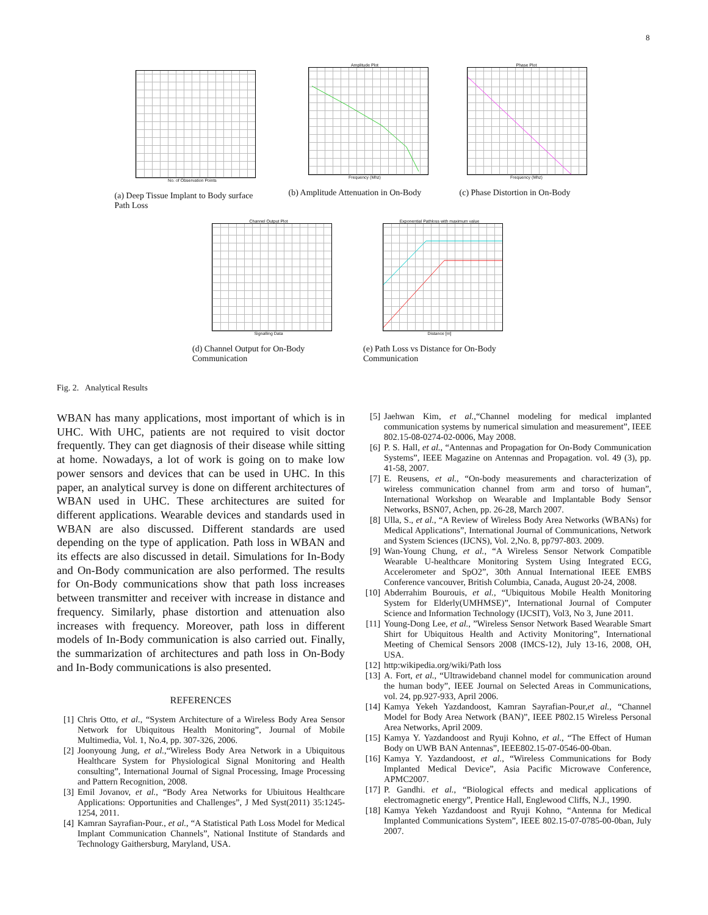8
No. of Observation Points
(a) Deep Tissue Implant to Body surface Path Loss
Amplitude Plot
Frequency (Mhz)
(b) Amplitude Attenuation in On-Body
Phase Plot
Frequency (Mhz)
(c) Phase Distortion in On-Body
Channel Output Plot
Signalling Data
(d) Channel Output for On-Body Communication
Exponential Pathloss with maximum value
Distance [m]
(e) Path Loss vs Distance for On-Body Communication
Fig. 2. Analytical Results
WBAN has many applications, most important of which is in UHC. With UHC, patients are not required to visit doctor frequently. They can get diagnosis of their disease while sitting at home. Nowadays, a lot of work is going on to make low power sensors and devices that can be used in UHC. In this paper, an analytical survey is done on different architectures of WBAN used in UHC. These architectures are suited for different applications. Wearable devices and standards used in WBAN are also discussed. Different standards are used depending on the type of application. Path loss in WBAN and its effects are also discussed in detail. Simulations for In-Body and On-Body communication are also performed. The results for On-Body communications show that path loss increases between transmitter and receiver with increase in distance and frequency. Similarly, phase distortion and attenuation also increases with frequency. Moreover, path loss in different models of In-Body communication is also carried out. Finally, the summarization of architectures and path loss in On-Body and In-Body communications is also presented.
REFERENCES
[1] Chris Otto, et al., “System Architecture of a Wireless Body Area Sensor Network for Ubiquitous Health Monitoring”, Journal of Mobile Multimedia, Vol. 1, No.4, pp. 307-326, 2006.
[2] Joonyoung Jung, et al.,“Wireless Body Area Network in a Ubiquitous Healthcare System for Physiological Signal Monitoring and Health consulting”, International Journal of Signal Processing, Image Processing and Pattern Recognition, 2008.
[3] Emil Jovanov, et al., “Body Area Networks for Ubiuitous Healthcare Applications: Opportunities and Challenges”, J Med Syst(2011) 35:1245-1254, 2011.
[4] Kamran Sayrafian-Pour., et al., “A Statistical Path Loss Model for Medical Implant Communication Channels”, National Institute of Standards and Technology Gaithersburg, Maryland, USA.
[5] Jaehwan Kim, et al.,“Channel modeling for medical implanted communication systems by numerical simulation and measurement”, IEEE 802.15-08-0274-02-0006, May 2008.
[6] P. S. Hall, et al., “Antennas and Propagation for On-Body Communication Systems”, IEEE Magazine on Antennas and Propagation. vol. 49 (3), pp. 41-58, 2007.
[7] E. Reusens, et al., “On-body measurements and characterization of wireless communication channel from arm and torso of human”, International Workshop on Wearable and Implantable Body Sensor Networks, BSN07, Achen, pp. 26-28, March 2007.
[8] Ulla, S., et al., “A Review of Wireless Body Area Networks (WBANs) for Medical Applications”, International Journal of Communications, Network and System Sciences (IJCNS), Vol. 2,No. 8, pp797-803. 2009.
[9] Wan-Young Chung, et al., “A Wireless Sensor Network Compatible Wearable U-healthcare Monitoring System Using Integrated ECG, Accelerometer and SpO2”, 30th Annual International IEEE EMBS Conference vancouver, British Columbia, Canada, August 20-24, 2008.
[10] Abderrahim Bourouis, et al., “Ubiquitous Mobile Health Monitoring System for Elderly(UMHMSE)”, International Journal of Computer Science and Information Technology (IJCSIT), Vol3, No 3, June 2011.
[11] Young-Dong Lee, et al., ”Wireless Sensor Network Based Wearable Smart Shirt for Ubiquitous Health and Activity Monitoring”, International Meeting of Chemical Sensors 2008 (IMCS-12), July 13-16, 2008, OH, USA.
[12] http:wikipedia.org/wiki/Path loss
[13] A. Fort, et al., “Ultrawideband channel model for communication around the human body”, IEEE Journal on Selected Areas in Communications, vol. 24, pp.927-933, April 2006.
[14] Kamya Yekeh Yazdandoost, Kamran Sayrafian-Pour,et al., “Channel Model for Body Area Network (BAN)”, IEEE P802.15 Wireless Personal Area Networks, April 2009.
[15] Kamya Y. Yazdandoost and Ryuji Kohno, et al., “The Effect of Human Body on UWB BAN Antennas”, IEEE802.15-07-0546-00-0ban.
[16] Kamya Y. Yazdandoost, et al., “Wireless Communications for Body Implanted Medical Device”, Asia Pacific Microwave Conference, APMC2007.
[17] P. Gandhi. et al., “Biological effects and medical applications of electromagnetic energy”, Prentice Hall, Englewood Cliffs, N.J., 1990.
[18] Kamya Yekeh Yazdandoost and Ryuji Kohno, “Antenna for Medical Implanted Communications System”, IEEE 802.15-07-0785-00-0ban, July 2007.